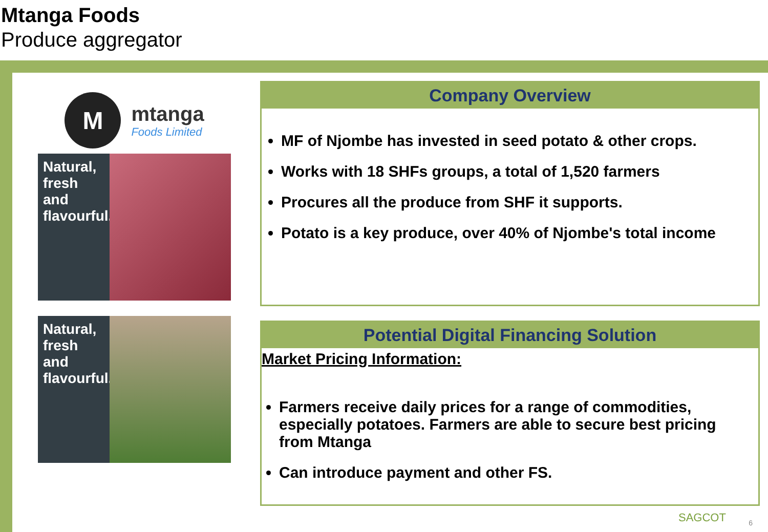Mtanga Foods
Produce aggregator
M
mtanga
Foods Limited
Natural, fresh and flavourful.
Natural, fresh and flavourful.
Company Overview
MF of Njombe has invested in seed potato & other crops.
Works with 18 SHFs groups, a total of 1,520 farmers
Procures all the produce from SHF it supports.
Potato is a key produce, over 40% of Njombe's total income
Potential Digital Financing Solution
Market Pricing Information:
Farmers receive daily prices for a range of commodities, especially potatoes. Farmers are able to secure best pricing from Mtanga
Can introduce payment and other FS.
SAGCOT 6